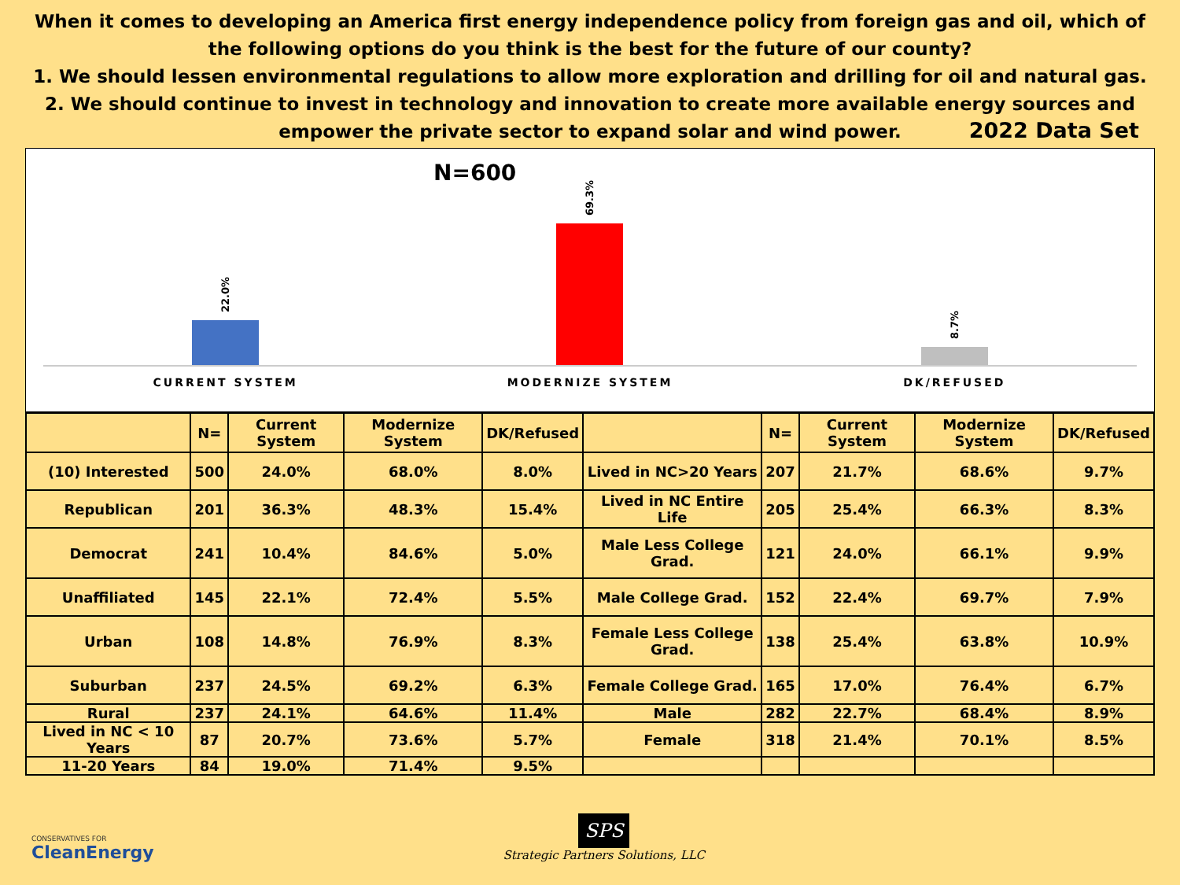When it comes to developing an America first energy independence policy from foreign gas and oil, which of the following options do you think is the best for the future of our county?
1. We should lessen environmental regulations to allow more exploration and drilling for oil and natural gas.
2. We should continue to invest in technology and innovation to create more available energy sources and empower the private sector to expand solar and wind power.
2022 Data Set
N=600
22.0%
69.3%
8.7%
CURRENT SYSTEM MODERNIZE SYSTEM DK/REFUSED
| | N= | Current System | Modernize System | DK/Refused | | N= | Current System | Modernize System | DK/Refused |
| --- | --- | --- | --- | --- | --- | --- | --- | --- | --- |
| (10) Interested | 500 | 24.0% | 68.0% | 8.0% | Lived in NC>20 Years | 207 | 21.7% | 68.6% | 9.7% |
| Republican | 201 | 36.3% | 48.3% | 15.4% | Lived in NC Entire Life | 205 | 25.4% | 66.3% | 8.3% |
| Democrat | 241 | 10.4% | 84.6% | 5.0% | Male Less College Grad. | 121 | 24.0% | 66.1% | 9.9% |
| Unaffiliated | 145 | 22.1% | 72.4% | 5.5% | Male College Grad. | 152 | 22.4% | 69.7% | 7.9% |
| Urban | 108 | 14.8% | 76.9% | 8.3% | Female Less College Grad. | 138 | 25.4% | 63.8% | 10.9% |
| Suburban | 237 | 24.5% | 69.2% | 6.3% | Female College Grad. | 165 | 17.0% | 76.4% | 6.7% |
| Rural | 237 | 24.1% | 64.6% | 11.4% | Male | 282 | 22.7% | 68.4% | 8.9% |
| Lived in NC < 10 Years | 87 | 20.7% | 73.6% | 5.7% | Female | 318 | 21.4% | 70.1% | 8.5% |
| 11-20 Years | 84 | 19.0% | 71.4% | 9.5% | | | | | |
CONSERVATIVES FOR
CleanEnergy
SPS
Strategic Partners Solutions, LLC